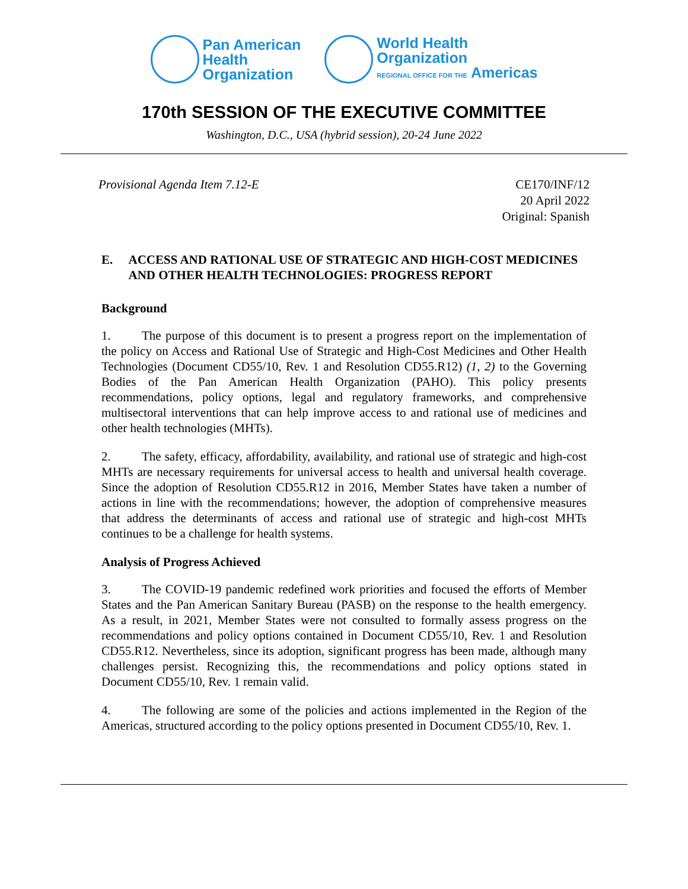Pan American
Health
Organization
World Health
Organization
REGIONAL OFFICE FOR THE Americas
170th SESSION OF THE EXECUTIVE COMMITTEE
Washington, D.C., USA (hybrid session), 20-24 June 2022
Provisional Agenda Item 7.12-E CE170/INF/12
20 April 2022
Original: Spanish
E. ACCESS AND RATIONAL USE OF STRATEGIC AND HIGH-COST MEDICINES AND OTHER HEALTH TECHNOLOGIES: PROGRESS REPORT
Background
1. The purpose of this document is to present a progress report on the implementation of the policy on Access and Rational Use of Strategic and High-Cost Medicines and Other Health Technologies (Document CD55/10, Rev. 1 and Resolution CD55.R12) (1, 2) to the Governing Bodies of the Pan American Health Organization (PAHO). This policy presents recommendations, policy options, legal and regulatory frameworks, and comprehensive multisectoral interventions that can help improve access to and rational use of medicines and other health technologies (MHTs).
2. The safety, efficacy, affordability, availability, and rational use of strategic and high-cost MHTs are necessary requirements for universal access to health and universal health coverage. Since the adoption of Resolution CD55.R12 in 2016, Member States have taken a number of actions in line with the recommendations; however, the adoption of comprehensive measures that address the determinants of access and rational use of strategic and high-cost MHTs continues to be a challenge for health systems.
Analysis of Progress Achieved
3. The COVID-19 pandemic redefined work priorities and focused the efforts of Member States and the Pan American Sanitary Bureau (PASB) on the response to the health emergency. As a result, in 2021, Member States were not consulted to formally assess progress on the recommendations and policy options contained in Document CD55/10, Rev. 1 and Resolution CD55.R12. Nevertheless, since its adoption, significant progress has been made, although many challenges persist. Recognizing this, the recommendations and policy options stated in Document CD55/10, Rev. 1 remain valid.
4. The following are some of the policies and actions implemented in the Region of the Americas, structured according to the policy options presented in Document CD55/10, Rev. 1.